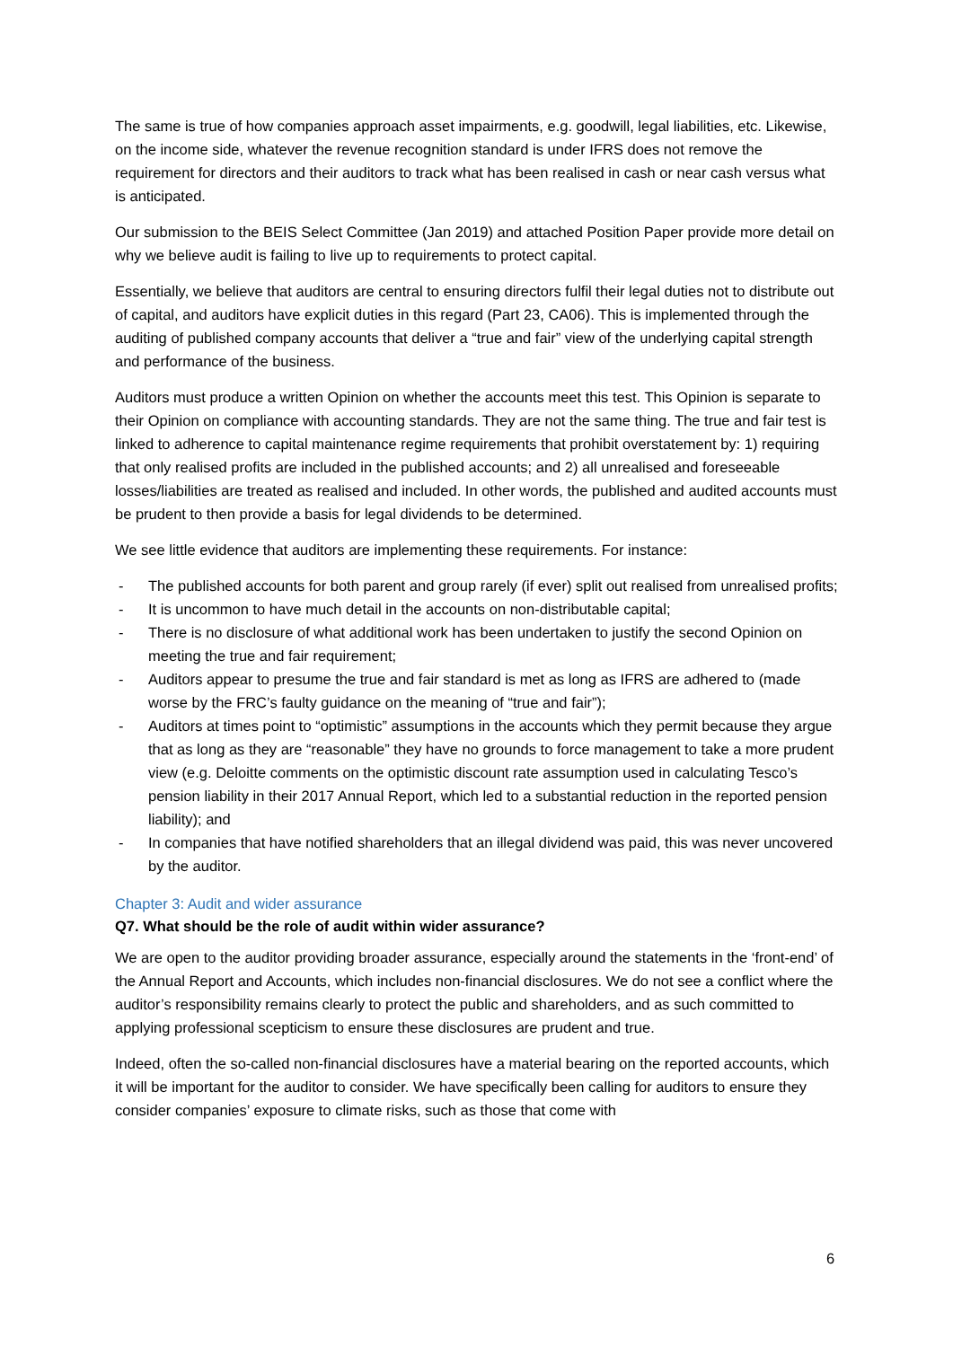The same is true of how companies approach asset impairments, e.g. goodwill, legal liabilities, etc. Likewise, on the income side, whatever the revenue recognition standard is under IFRS does not remove the requirement for directors and their auditors to track what has been realised in cash or near cash versus what is anticipated.
Our submission to the BEIS Select Committee (Jan 2019) and attached Position Paper provide more detail on why we believe audit is failing to live up to requirements to protect capital.
Essentially, we believe that auditors are central to ensuring directors fulfil their legal duties not to distribute out of capital, and auditors have explicit duties in this regard (Part 23, CA06). This is implemented through the auditing of published company accounts that deliver a “true and fair” view of the underlying capital strength and performance of the business.
Auditors must produce a written Opinion on whether the accounts meet this test. This Opinion is separate to their Opinion on compliance with accounting standards. They are not the same thing. The true and fair test is linked to adherence to capital maintenance regime requirements that prohibit overstatement by: 1) requiring that only realised profits are included in the published accounts; and 2) all unrealised and foreseeable losses/liabilities are treated as realised and included. In other words, the published and audited accounts must be prudent to then provide a basis for legal dividends to be determined.
We see little evidence that auditors are implementing these requirements. For instance:
- The published accounts for both parent and group rarely (if ever) split out realised from unrealised profits;
- It is uncommon to have much detail in the accounts on non-distributable capital;
- There is no disclosure of what additional work has been undertaken to justify the second Opinion on meeting the true and fair requirement;
- Auditors appear to presume the true and fair standard is met as long as IFRS are adhered to (made worse by the FRC’s faulty guidance on the meaning of “true and fair”);
- Auditors at times point to “optimistic” assumptions in the accounts which they permit because they argue that as long as they are “reasonable” they have no grounds to force management to take a more prudent view (e.g. Deloitte comments on the optimistic discount rate assumption used in calculating Tesco’s pension liability in their 2017 Annual Report, which led to a substantial reduction in the reported pension liability); and
- In companies that have notified shareholders that an illegal dividend was paid, this was never uncovered by the auditor.
Chapter 3: Audit and wider assurance
Q7. What should be the role of audit within wider assurance?
We are open to the auditor providing broader assurance, especially around the statements in the ‘front-end’ of the Annual Report and Accounts, which includes non-financial disclosures. We do not see a conflict where the auditor’s responsibility remains clearly to protect the public and shareholders, and as such committed to applying professional scepticism to ensure these disclosures are prudent and true.
Indeed, often the so-called non-financial disclosures have a material bearing on the reported accounts, which it will be important for the auditor to consider. We have specifically been calling for auditors to ensure they consider companies’ exposure to climate risks, such as those that come with
6